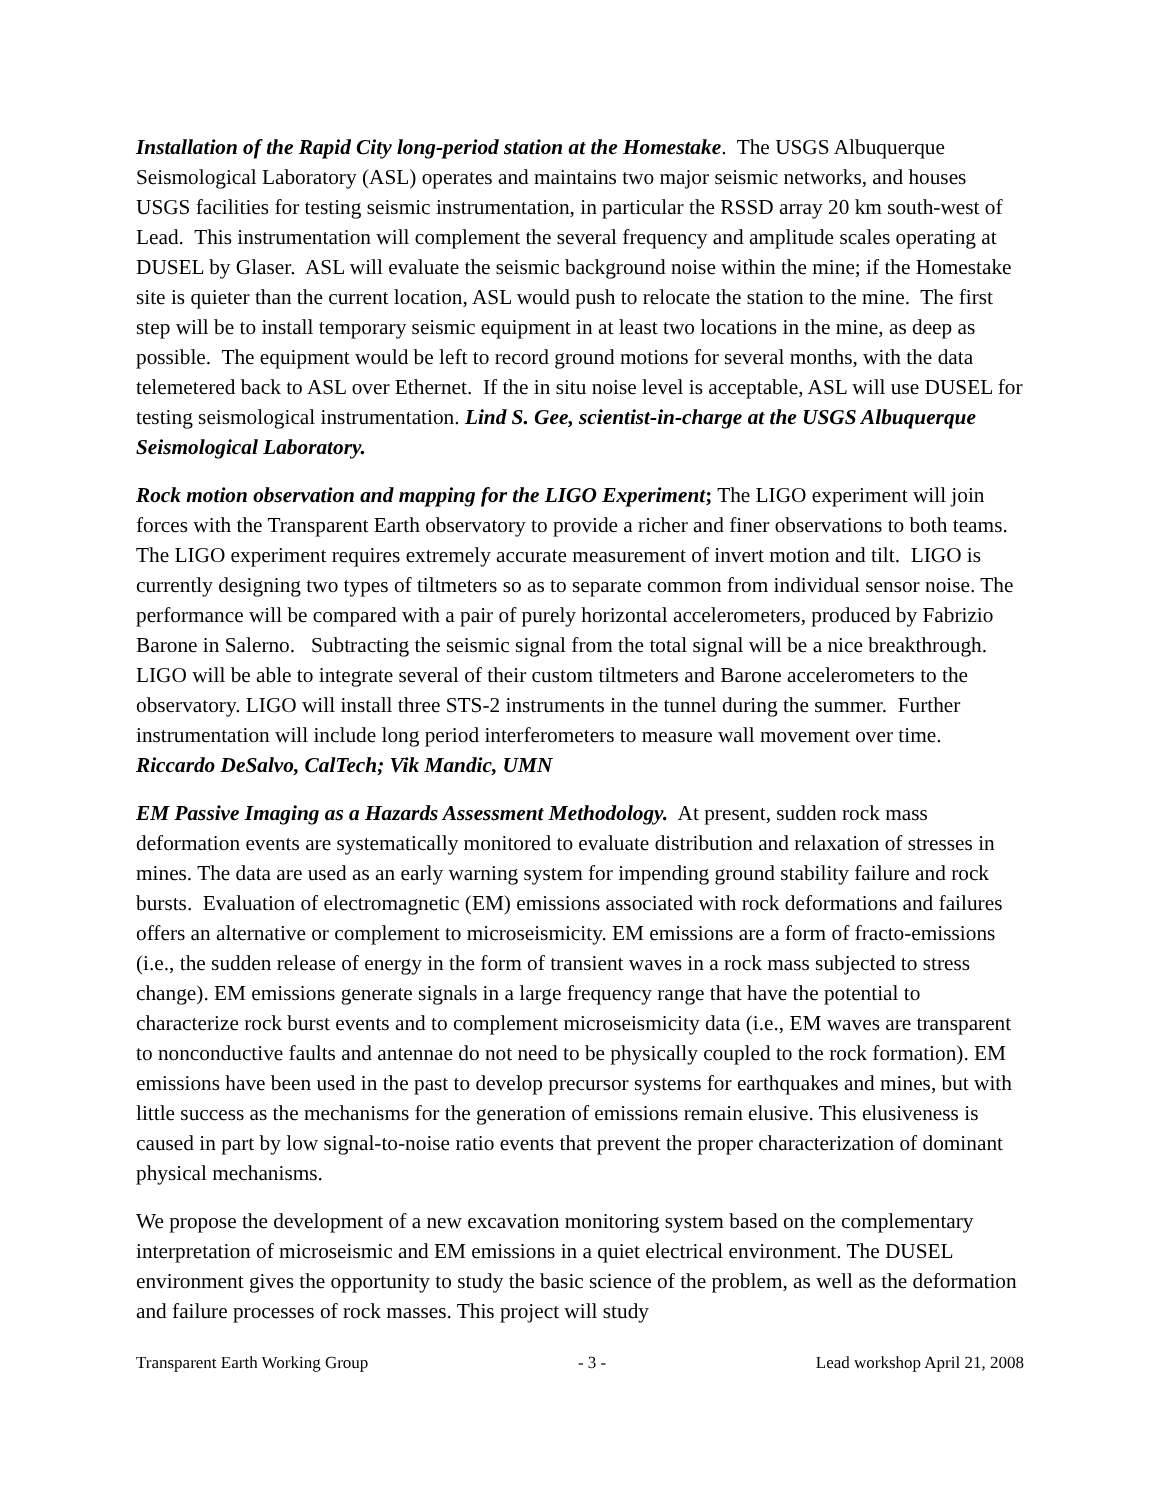Installation of the Rapid City long-period station at the Homestake. The USGS Albuquerque Seismological Laboratory (ASL) operates and maintains two major seismic networks, and houses USGS facilities for testing seismic instrumentation, in particular the RSSD array 20 km south-west of Lead. This instrumentation will complement the several frequency and amplitude scales operating at DUSEL by Glaser. ASL will evaluate the seismic background noise within the mine; if the Homestake site is quieter than the current location, ASL would push to relocate the station to the mine. The first step will be to install temporary seismic equipment in at least two locations in the mine, as deep as possible. The equipment would be left to record ground motions for several months, with the data telemetered back to ASL over Ethernet. If the in situ noise level is acceptable, ASL will use DUSEL for testing seismological instrumentation. Lind S. Gee, scientist-in-charge at the USGS Albuquerque Seismological Laboratory.
Rock motion observation and mapping for the LIGO Experiment; The LIGO experiment will join forces with the Transparent Earth observatory to provide a richer and finer observations to both teams. The LIGO experiment requires extremely accurate measurement of invert motion and tilt. LIGO is currently designing two types of tiltmeters so as to separate common from individual sensor noise. The performance will be compared with a pair of purely horizontal accelerometers, produced by Fabrizio Barone in Salerno. Subtracting the seismic signal from the total signal will be a nice breakthrough. LIGO will be able to integrate several of their custom tiltmeters and Barone accelerometers to the observatory. LIGO will install three STS-2 instruments in the tunnel during the summer. Further instrumentation will include long period interferometers to measure wall movement over time. Riccardo DeSalvo, CalTech; Vik Mandic, UMN
EM Passive Imaging as a Hazards Assessment Methodology. At present, sudden rock mass deformation events are systematically monitored to evaluate distribution and relaxation of stresses in mines. The data are used as an early warning system for impending ground stability failure and rock bursts. Evaluation of electromagnetic (EM) emissions associated with rock deformations and failures offers an alternative or complement to microseismicity. EM emissions are a form of fracto-emissions (i.e., the sudden release of energy in the form of transient waves in a rock mass subjected to stress change). EM emissions generate signals in a large frequency range that have the potential to characterize rock burst events and to complement microseismicity data (i.e., EM waves are transparent to nonconductive faults and antennae do not need to be physically coupled to the rock formation). EM emissions have been used in the past to develop precursor systems for earthquakes and mines, but with little success as the mechanisms for the generation of emissions remain elusive. This elusiveness is caused in part by low signal-to-noise ratio events that prevent the proper characterization of dominant physical mechanisms.
We propose the development of a new excavation monitoring system based on the complementary interpretation of microseismic and EM emissions in a quiet electrical environment. The DUSEL environment gives the opportunity to study the basic science of the problem, as well as the deformation and failure processes of rock masses. This project will study
Transparent Earth Working Group - 3 - Lead workshop April 21, 2008